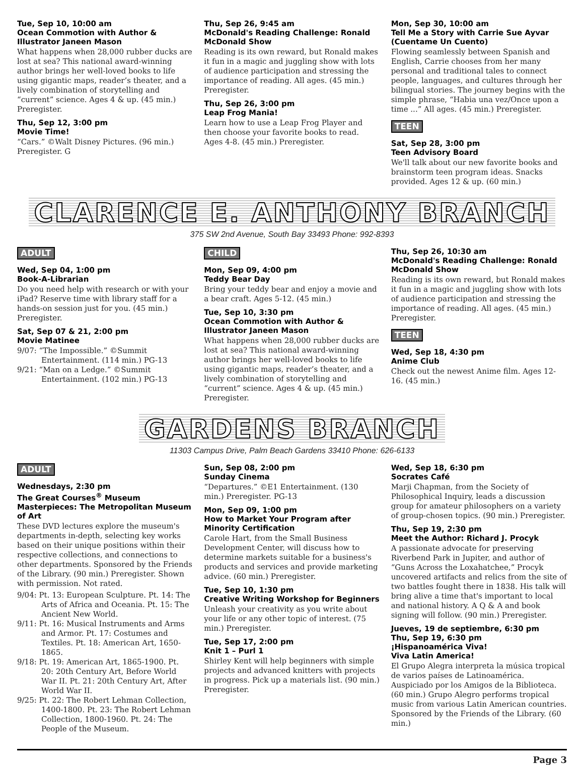Tue, Sep 10, 10:00 am
Ocean Commotion with Author & Illustrator Janeen Mason
What happens when 28,000 rubber ducks are lost at sea? This national award-winning author brings her well-loved books to life using gigantic maps, reader’s theater, and a lively combination of storytelling and “current” science. Ages 4 & up. (45 min.) Preregister.
Thu, Sep 12, 3:00 pm
Movie Time!
“Cars.” ©Walt Disney Pictures. (96 min.) Preregister. G
Thu, Sep 26, 9:45 am
McDonald's Reading Challenge: Ronald McDonald Show
Reading is its own reward, but Ronald makes it fun in a magic and juggling show with lots of audience participation and stressing the importance of reading. All ages. (45 min.) Preregister.
Thu, Sep 26, 3:00 pm
Leap Frog Mania!
Learn how to use a Leap Frog Player and then choose your favorite books to read. Ages 4-8. (45 min.) Preregister.
Mon, Sep 30, 10:00 am
Tell Me a Story with Carrie Sue Ayvar (Cuentame Un Cuento)
Flowing seamlessly between Spanish and English, Carrie chooses from her many personal and traditional tales to connect people, languages, and cultures through her bilingual stories. The journey begins with the simple phrase, “Habia una vez/Once upon a time ...” All ages. (45 min.) Preregister.
TEEN
Sat, Sep 28, 3:00 pm
Teen Advisory Board
We'll talk about our new favorite books and brainstorm teen program ideas. Snacks provided. Ages 12 & up. (60 min.)
CLARENCE E. ANTHONY BRANCH
375 SW 2nd Avenue, South Bay 33493 Phone: 992-8393
ADULT
Wed, Sep 04, 1:00 pm
Book-A-Librarian
Do you need help with research or with your iPad? Reserve time with library staff for a hands-on session just for you. (45 min.) Preregister.
Sat, Sep 07 & 21, 2:00 pm
Movie Matinee
9/07: “The Impossible.” ©Summit Entertainment. (114 min.) PG-13
9/21: “Man on a Ledge.” ©Summit Entertainment. (102 min.) PG-13
CHILD
Mon, Sep 09, 4:00 pm
Teddy Bear Day
Bring your teddy bear and enjoy a movie and a bear craft. Ages 5-12. (45 min.)
Tue, Sep 10, 3:30 pm
Ocean Commotion with Author & Illustrator Janeen Mason
What happens when 28,000 rubber ducks are lost at sea? This national award-winning author brings her well-loved books to life using gigantic maps, reader’s theater, and a lively combination of storytelling and “current” science. Ages 4 & up. (45 min.) Preregister.
Thu, Sep 26, 10:30 am
McDonald's Reading Challenge: Ronald McDonald Show
Reading is its own reward, but Ronald makes it fun in a magic and juggling show with lots of audience participation and stressing the importance of reading. All ages. (45 min.) Preregister.
TEEN
Wed, Sep 18, 4:30 pm
Anime Club
Check out the newest Anime film. Ages 12-16. (45 min.)
GARDENS BRANCH
11303 Campus Drive, Palm Beach Gardens 33410 Phone: 626-6133
ADULT
Wednesdays, 2:30 pm
The Great Courses<sup>®</sup> Museum Masterpieces: The Metropolitan Museum of Art
These DVD lectures explore the museum's departments in-depth, selecting key works based on their unique positions within their respective collections, and connections to other departments. Sponsored by the Friends of the Library. (90 min.) Preregister. Shown with permission. Not rated.
9/04: Pt. 13: European Sculpture. Pt. 14: The Arts of Africa and Oceania. Pt. 15: The Ancient New World.
9/11: Pt. 16: Musical Instruments and Arms and Armor. Pt. 17: Costumes and Textiles. Pt. 18: American Art, 1650-1865.
9/18: Pt. 19: American Art, 1865-1900. Pt. 20: 20th Century Art, Before World War II. Pt. 21: 20th Century Art, After World War II.
9/25: Pt. 22: The Robert Lehman Collection, 1400-1800. Pt. 23: The Robert Lehman Collection, 1800-1960. Pt. 24: The People of the Museum.
Sun, Sep 08, 2:00 pm
Sunday Cinema
“Departures.” ©E1 Entertainment. (130 min.) Preregister. PG-13
Mon, Sep 09, 1:00 pm
How to Market Your Program after Minority Certification
Carole Hart, from the Small Business Development Center, will discuss how to determine markets suitable for a business's products and services and provide marketing advice. (60 min.) Preregister.
Tue, Sep 10, 1:30 pm
Creative Writing Workshop for Beginners
Unleash your creativity as you write about your life or any other topic of interest. (75 min.) Preregister.
Tue, Sep 17, 2:00 pm
Knit 1 – Purl 1
Shirley Kent will help beginners with simple projects and advanced knitters with projects in progress. Pick up a materials list. (90 min.) Preregister.
Wed, Sep 18, 6:30 pm
Socrates Café
Marji Chapman, from the Society of Philosophical Inquiry, leads a discussion group for amateur philosophers on a variety of group-chosen topics. (90 min.) Preregister.
Thu, Sep 19, 2:30 pm
Meet the Author: Richard J. Procyk
A passionate advocate for preserving Riverbend Park in Jupiter, and author of “Guns Across the Loxahatchee,” Procyk uncovered artifacts and relics from the site of two battles fought there in 1838. His talk will bring alive a time that's important to local and national history. A Q & A and book signing will follow. (90 min.) Preregister.
Jueves, 19 de septiembre, 6:30 pm
Thu, Sep 19, 6:30 pm
¡Hispanoamérica Viva!
Viva Latin America!
El Grupo Alegra interpreta la música tropical de varios países de Latinoamérica. Auspiciado por los Amigos de la Biblioteca. (60 min.) Grupo Alegro performs tropical music from various Latin American countries. Sponsored by the Friends of the Library. (60 min.)
Page 3